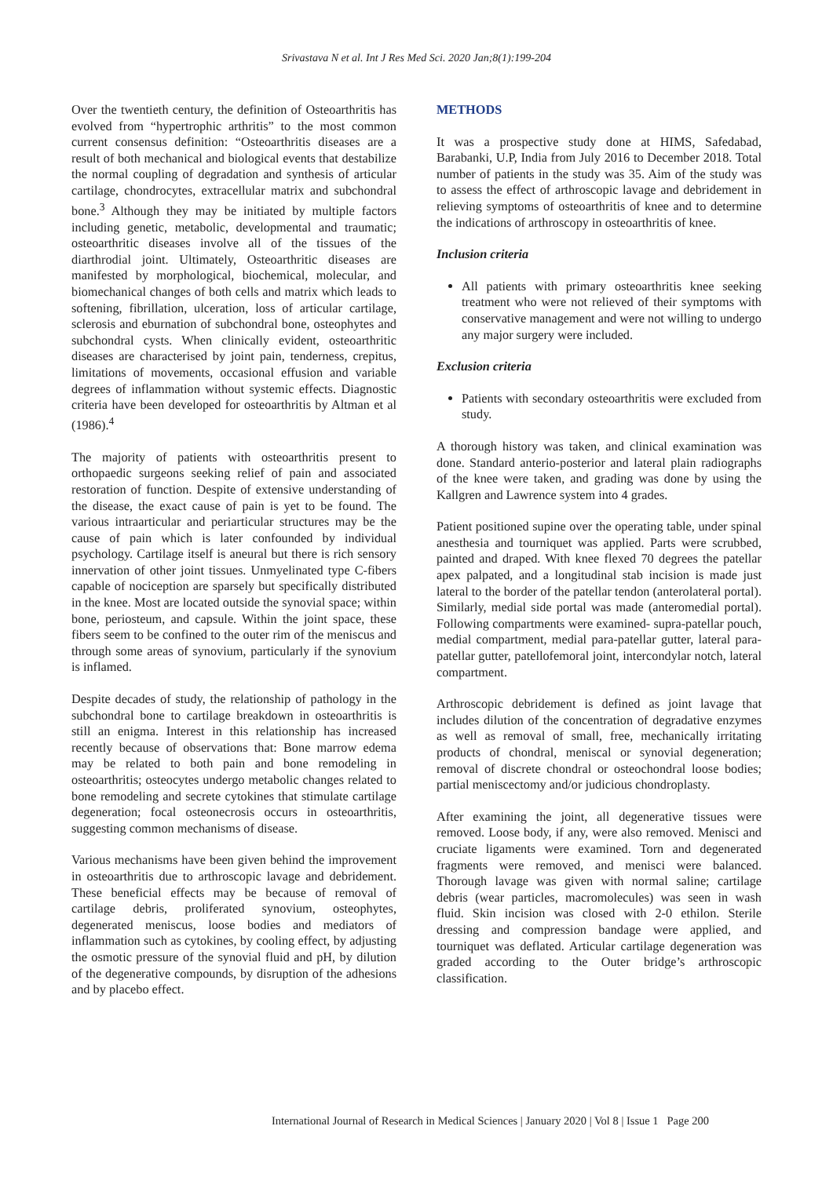Srivastava N et al. Int J Res Med Sci. 2020 Jan;8(1):199-204
Over the twentieth century, the definition of Osteoarthritis has evolved from “hypertrophic arthritis” to the most common current consensus definition: “Osteoarthritis diseases are a result of both mechanical and biological events that destabilize the normal coupling of degradation and synthesis of articular cartilage, chondrocytes, extracellular matrix and subchondral bone.<sup>3</sup> Although they may be initiated by multiple factors including genetic, metabolic, developmental and traumatic; osteoarthritic diseases involve all of the tissues of the diarthrodial joint. Ultimately, Osteoarthritic diseases are manifested by morphological, biochemical, molecular, and biomechanical changes of both cells and matrix which leads to softening, fibrillation, ulceration, loss of articular cartilage, sclerosis and eburnation of subchondral bone, osteophytes and subchondral cysts. When clinically evident, osteoarthritic diseases are characterised by joint pain, tenderness, crepitus, limitations of movements, occasional effusion and variable degrees of inflammation without systemic effects. Diagnostic criteria have been developed for osteoarthritis by Altman et al (1986).<sup>4</sup>
The majority of patients with osteoarthritis present to orthopaedic surgeons seeking relief of pain and associated restoration of function. Despite of extensive understanding of the disease, the exact cause of pain is yet to be found. The various intraarticular and periarticular structures may be the cause of pain which is later confounded by individual psychology. Cartilage itself is aneural but there is rich sensory innervation of other joint tissues. Unmyelinated type C-fibers capable of nociception are sparsely but specifically distributed in the knee. Most are located outside the synovial space; within bone, periosteum, and capsule. Within the joint space, these fibers seem to be confined to the outer rim of the meniscus and through some areas of synovium, particularly if the synovium is inflamed.
Despite decades of study, the relationship of pathology in the subchondral bone to cartilage breakdown in osteoarthritis is still an enigma. Interest in this relationship has increased recently because of observations that: Bone marrow edema may be related to both pain and bone remodeling in osteoarthritis; osteocytes undergo metabolic changes related to bone remodeling and secrete cytokines that stimulate cartilage degeneration; focal osteonecrosis occurs in osteoarthritis, suggesting common mechanisms of disease.
Various mechanisms have been given behind the improvement in osteoarthritis due to arthroscopic lavage and debridement. These beneficial effects may be because of removal of cartilage debris, proliferated synovium, osteophytes, degenerated meniscus, loose bodies and mediators of inflammation such as cytokines, by cooling effect, by adjusting the osmotic pressure of the synovial fluid and pH, by dilution of the degenerative compounds, by disruption of the adhesions and by placebo effect.
METHODS
It was a prospective study done at HIMS, Safedabad, Barabanki, U.P, India from July 2016 to December 2018. Total number of patients in the study was 35. Aim of the study was to assess the effect of arthroscopic lavage and debridement in relieving symptoms of osteoarthritis of knee and to determine the indications of arthroscopy in osteoarthritis of knee.
Inclusion criteria
All patients with primary osteoarthritis knee seeking treatment who were not relieved of their symptoms with conservative management and were not willing to undergo any major surgery were included.
Exclusion criteria
Patients with secondary osteoarthritis were excluded from study.
A thorough history was taken, and clinical examination was done. Standard anterio-posterior and lateral plain radiographs of the knee were taken, and grading was done by using the Kallgren and Lawrence system into 4 grades.
Patient positioned supine over the operating table, under spinal anesthesia and tourniquet was applied. Parts were scrubbed, painted and draped. With knee flexed 70 degrees the patellar apex palpated, and a longitudinal stab incision is made just lateral to the border of the patellar tendon (anterolateral portal). Similarly, medial side portal was made (anteromedial portal). Following compartments were examined- supra-patellar pouch, medial compartment, medial para-patellar gutter, lateral para-patellar gutter, patellofemoral joint, intercondylar notch, lateral compartment.
Arthroscopic debridement is defined as joint lavage that includes dilution of the concentration of degradative enzymes as well as removal of small, free, mechanically irritating products of chondral, meniscal or synovial degeneration; removal of discrete chondral or osteochondral loose bodies; partial meniscectomy and/or judicious chondroplasty.
After examining the joint, all degenerative tissues were removed. Loose body, if any, were also removed. Menisci and cruciate ligaments were examined. Torn and degenerated fragments were removed, and menisci were balanced. Thorough lavage was given with normal saline; cartilage debris (wear particles, macromolecules) was seen in wash fluid. Skin incision was closed with 2-0 ethilon. Sterile dressing and compression bandage were applied, and tourniquet was deflated. Articular cartilage degeneration was graded according to the Outer bridge’s arthroscopic classification.
International Journal of Research in Medical Sciences | January 2020 | Vol 8 | Issue 1 Page 200